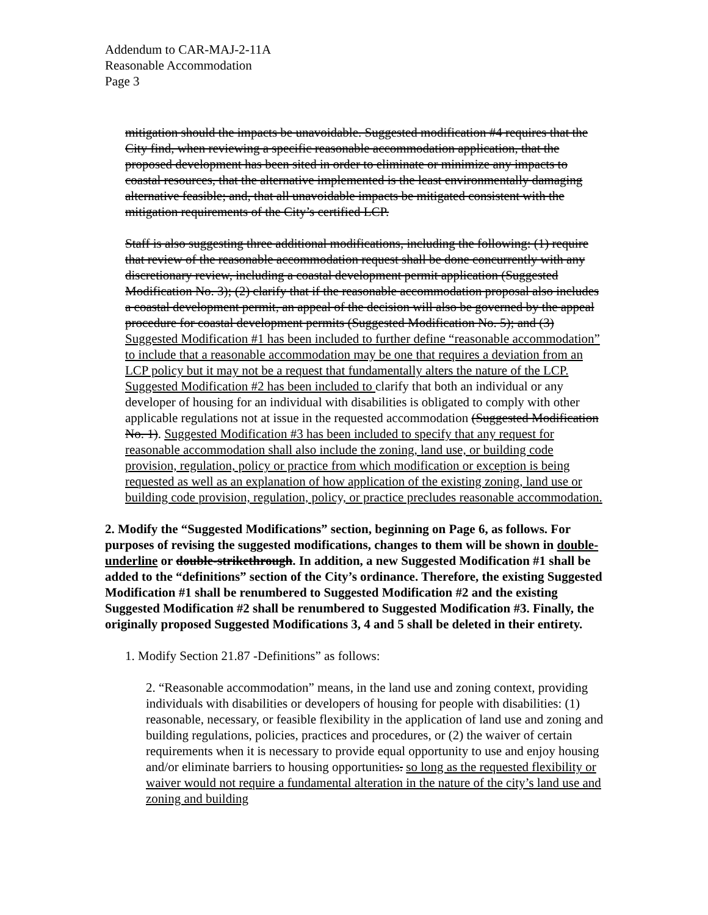Addendum to CAR-MAJ-2-11A
Reasonable Accommodation
Page 3
mitigation should the impacts be unavoidable. Suggested modification #4 requires that the City find, when reviewing a specific reasonable accommodation application, that the proposed development has been sited in order to eliminate or minimize any impacts to coastal resources, that the alternative implemented is the least environmentally damaging alternative feasible; and, that all unavoidable impacts be mitigated consistent with the mitigation requirements of the City’s certified LCP.
Staff is also suggesting three additional modifications, including the following: (1) require that review of the reasonable accommodation request shall be done concurrently with any discretionary review, including a coastal development permit application (Suggested Modification No. 3); (2) clarify that if the reasonable accommodation proposal also includes a coastal development permit, an appeal of the decision will also be governed by the appeal procedure for coastal development permits (Suggested Modification No. 5); and (3) Suggested Modification #1 has been included to further define “reasonable accommodation” to include that a reasonable accommodation may be one that requires a deviation from an LCP policy but it may not be a request that fundamentally alters the nature of the LCP. Suggested Modification #2 has been included to clarify that both an individual or any developer of housing for an individual with disabilities is obligated to comply with other applicable regulations not at issue in the requested accommodation (Suggested Modification No. 1). Suggested Modification #3 has been included to specify that any request for reasonable accommodation shall also include the zoning, land use, or building code provision, regulation, policy or practice from which modification or exception is being requested as well as an explanation of how application of the existing zoning, land use or building code provision, regulation, policy, or practice precludes reasonable accommodation.
2. Modify the “Suggested Modifications” section, beginning on Page 6, as follows. For purposes of revising the suggested modifications, changes to them will be shown in double-underline or double-strikethrough. In addition, a new Suggested Modification #1 shall be added to the “definitions” section of the City’s ordinance. Therefore, the existing Suggested Modification #1 shall be renumbered to Suggested Modification #2 and the existing Suggested Modification #2 shall be renumbered to Suggested Modification #3. Finally, the originally proposed Suggested Modifications 3, 4 and 5 shall be deleted in their entirety.
1. Modify Section 21.87 -Definitions” as follows:
2. “Reasonable accommodation” means, in the land use and zoning context, providing individuals with disabilities or developers of housing for people with disabilities: (1) reasonable, necessary, or feasible flexibility in the application of land use and zoning and building regulations, policies, practices and procedures, or (2) the waiver of certain requirements when it is necessary to provide equal opportunity to use and enjoy housing and/or eliminate barriers to housing opportunities. so long as the requested flexibility or waiver would not require a fundamental alteration in the nature of the city’s land use and zoning and building